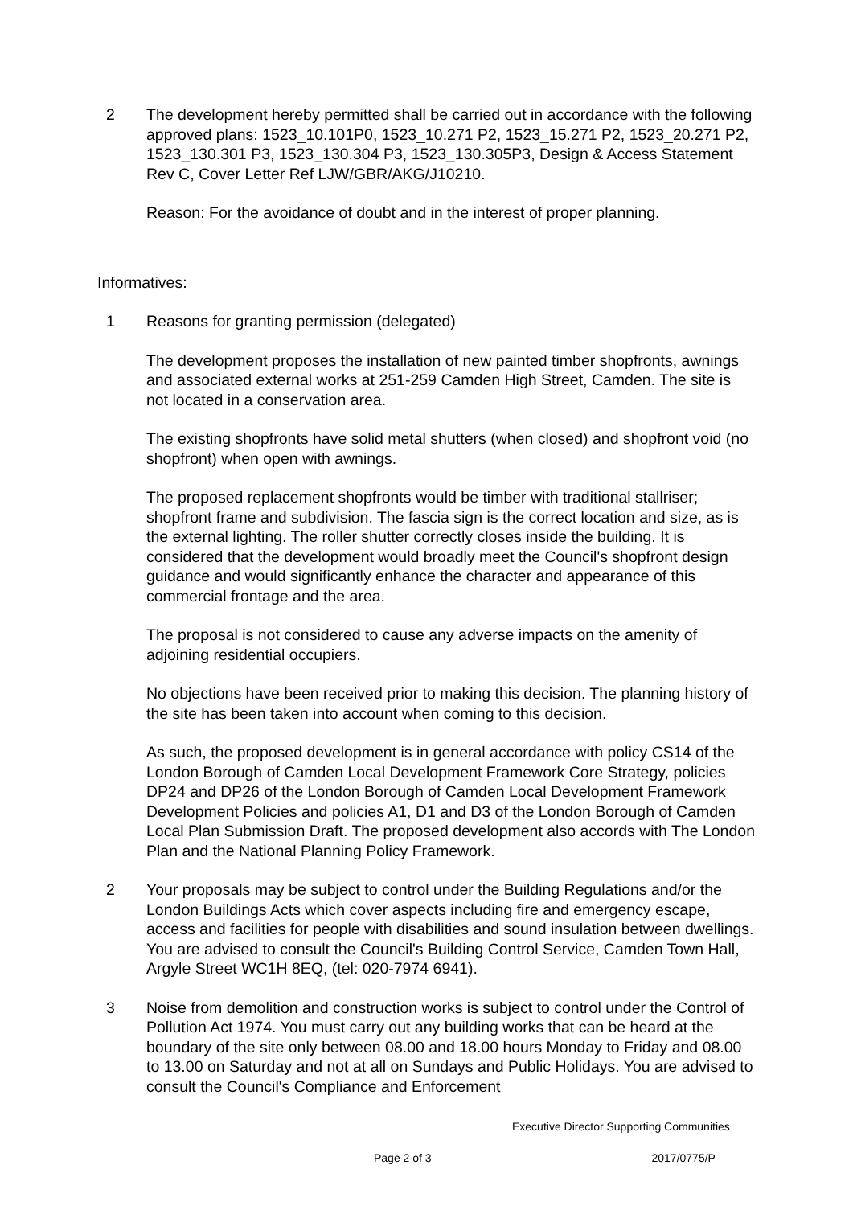2 The development hereby permitted shall be carried out in accordance with the following approved plans: 1523_10.101P0, 1523_10.271 P2, 1523_15.271 P2, 1523_20.271 P2, 1523_130.301 P3, 1523_130.304 P3, 1523_130.305P3, Design & Access Statement Rev C, Cover Letter Ref LJW/GBR/AKG/J10210.
Reason: For the avoidance of doubt and in the interest of proper planning.
Informatives:
1 Reasons for granting permission (delegated)
The development proposes the installation of new painted timber shopfronts, awnings and associated external works at 251-259 Camden High Street, Camden. The site is not located in a conservation area.
The existing shopfronts have solid metal shutters (when closed) and shopfront void (no shopfront) when open with awnings.
The proposed replacement shopfronts would be timber with traditional stallriser; shopfront frame and subdivision. The fascia sign is the correct location and size, as is the external lighting. The roller shutter correctly closes inside the building. It is considered that the development would broadly meet the Council's shopfront design guidance and would significantly enhance the character and appearance of this commercial frontage and the area.
The proposal is not considered to cause any adverse impacts on the amenity of adjoining residential occupiers.
No objections have been received prior to making this decision. The planning history of the site has been taken into account when coming to this decision.
As such, the proposed development is in general accordance with policy CS14 of the London Borough of Camden Local Development Framework Core Strategy, policies DP24 and DP26 of the London Borough of Camden Local Development Framework Development Policies and policies A1, D1 and D3 of the London Borough of Camden Local Plan Submission Draft. The proposed development also accords with The London Plan and the National Planning Policy Framework.
2 Your proposals may be subject to control under the Building Regulations and/or the London Buildings Acts which cover aspects including fire and emergency escape, access and facilities for people with disabilities and sound insulation between dwellings. You are advised to consult the Council's Building Control Service, Camden Town Hall, Argyle Street WC1H 8EQ, (tel: 020-7974 6941).
3 Noise from demolition and construction works is subject to control under the Control of Pollution Act 1974. You must carry out any building works that can be heard at the boundary of the site only between 08.00 and 18.00 hours Monday to Friday and 08.00 to 13.00 on Saturday and not at all on Sundays and Public Holidays. You are advised to consult the Council's Compliance and Enforcement
Executive Director Supporting Communities
Page 2 of 3 2017/0775/P